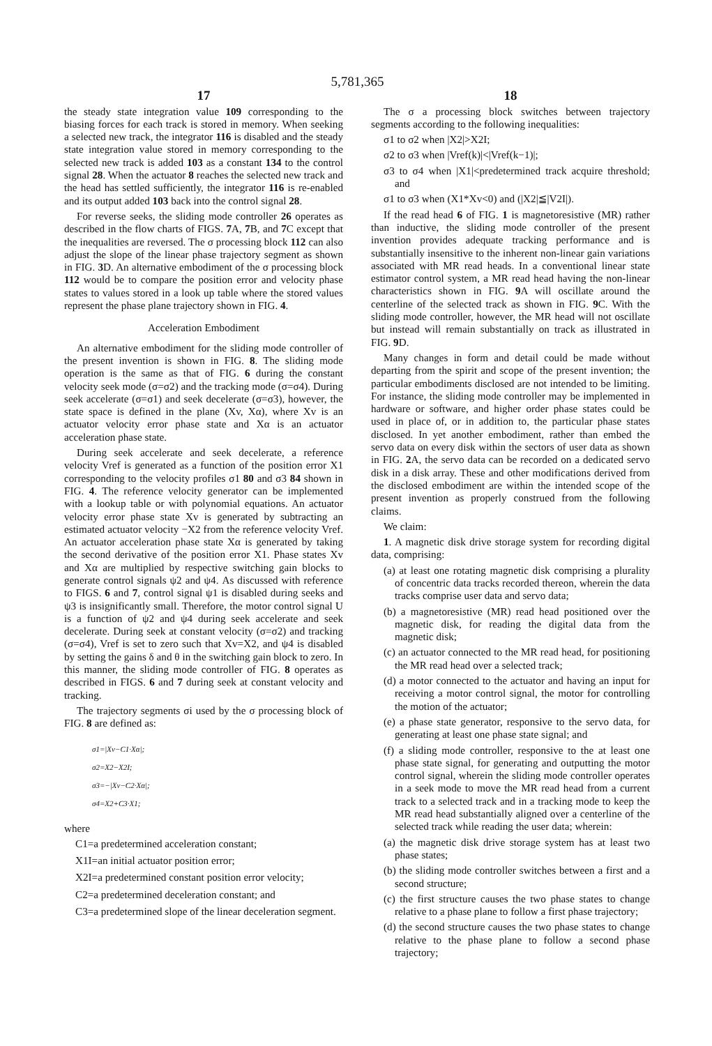5,781,365
17
the steady state integration value 109 corresponding to the biasing forces for each track is stored in memory. When seeking a selected new track, the integrator 116 is disabled and the steady state integration value stored in memory corresponding to the selected new track is added 103 as a constant 134 to the control signal 28. When the actuator 8 reaches the selected new track and the head has settled sufficiently, the integrator 116 is re-enabled and its output added 103 back into the control signal 28.
For reverse seeks, the sliding mode controller 26 operates as described in the flow charts of FIGS. 7 A, 7 B, and 7 C except that the inequalities are reversed. The σ processing block 112 can also adjust the slope of the linear phase trajectory segment as shown in FIG. 3 D. An alternative embodiment of the σ processing block 112 would be to compare the position error and velocity phase states to values stored in a look up table where the stored values represent the phase plane trajectory shown in FIG. 4.
Acceleration Embodiment
An alternative embodiment for the sliding mode controller of the present invention is shown in FIG. 8. The sliding mode operation is the same as that of FIG. 6 during the constant velocity seek mode (σ=σ2) and the tracking mode (σ=σ4). During seek accelerate (σ=σ1) and seek decelerate (σ=σ3), however, the state space is defined in the plane (Xv, Xα), where Xv is an actuator velocity error phase state and Xα is an actuator acceleration phase state.
During seek accelerate and seek decelerate, a reference velocity Vref is generated as a function of the position error X1 corresponding to the velocity profiles σ1 80 and σ3 84 shown in FIG. 4. The reference velocity generator can be implemented with a lookup table or with polynomial equations. An actuator velocity error phase state Xv is generated by subtracting an estimated actuator velocity −X2 from the reference velocity Vref. An actuator acceleration phase state Xα is generated by taking the second derivative of the position error X1. Phase states Xv and Xα are multiplied by respective switching gain blocks to generate control signals ψ2 and ψ4. As discussed with reference to FIGS. 6 and 7, control signal ψ1 is disabled during seeks and ψ3 is insignificantly small. Therefore, the motor control signal U is a function of ψ2 and ψ4 during seek accelerate and seek decelerate. During seek at constant velocity (σ=σ2) and tracking (σ=σ4), Vref is set to zero such that Xv=X2, and ψ4 is disabled by setting the gains δ and θ in the switching gain block to zero. In this manner, the sliding mode controller of FIG. 8 operates as described in FIGS. 6 and 7 during seek at constant velocity and tracking.
The trajectory segments σi used by the σ processing block of FIG. 8 are defined as:
σ1=|Xv−C1·Xα|;
σ2=X2−X2I;
σ3=−|Xv−C2·Xα|;
σ4=X2+C3·X1;
where
C1=a predetermined acceleration constant;
X1I=an initial actuator position error;
X2I=a predetermined constant position error velocity;
C2=a predetermined deceleration constant; and
C3=a predetermined slope of the linear deceleration segment.
18
The σ a processing block switches between trajectory segments according to the following inequalities:
σ1 to σ2 when |X2|>X2I;
σ2 to σ3 when |Vref(k)|<|Vref(k−1)|;
σ3 to σ4 when |X1|<predetermined track acquire threshold; and
σ1 to σ3 when (X1*Xv<0) and (|X2|≦|V2I|).
If the read head 6 of FIG. 1 is magnetoresistive (MR) rather than inductive, the sliding mode controller of the present invention provides adequate tracking performance and is substantially insensitive to the inherent non-linear gain variations associated with MR read heads. In a conventional linear state estimator control system, a MR read head having the non-linear characteristics shown in FIG. 9 A will oscillate around the centerline of the selected track as shown in FIG. 9 C. With the sliding mode controller, however, the MR head will not oscillate but instead will remain substantially on track as illustrated in FIG. 9 D.
Many changes in form and detail could be made without departing from the spirit and scope of the present invention; the particular embodiments disclosed are not intended to be limiting. For instance, the sliding mode controller may be implemented in hardware or software, and higher order phase states could be used in place of, or in addition to, the particular phase states disclosed. In yet another embodiment, rather than embed the servo data on every disk within the sectors of user data as shown in FIG. 2 A, the servo data can be recorded on a dedicated servo disk in a disk array. These and other modifications derived from the disclosed embodiment are within the intended scope of the present invention as properly construed from the following claims.
We claim:
1. A magnetic disk drive storage system for recording digital data, comprising:
(a) at least one rotating magnetic disk comprising a plurality of concentric data tracks recorded thereon, wherein the data tracks comprise user data and servo data;
(b) a magnetoresistive (MR) read head positioned over the magnetic disk, for reading the digital data from the magnetic disk;
(c) an actuator connected to the MR read head, for positioning the MR read head over a selected track;
(d) a motor connected to the actuator and having an input for receiving a motor control signal, the motor for controlling the motion of the actuator;
(e) a phase state generator, responsive to the servo data, for generating at least one phase state signal; and
(f) a sliding mode controller, responsive to the at least one phase state signal, for generating and outputting the motor control signal, wherein the sliding mode controller operates in a seek mode to move the MR read head from a current track to a selected track and in a tracking mode to keep the MR read head substantially aligned over a centerline of the selected track while reading the user data; wherein:
(a) the magnetic disk drive storage system has at least two phase states;
(b) the sliding mode controller switches between a first and a second structure;
(c) the first structure causes the two phase states to change relative to a phase plane to follow a first phase trajectory;
(d) the second structure causes the two phase states to change relative to the phase plane to follow a second phase trajectory;